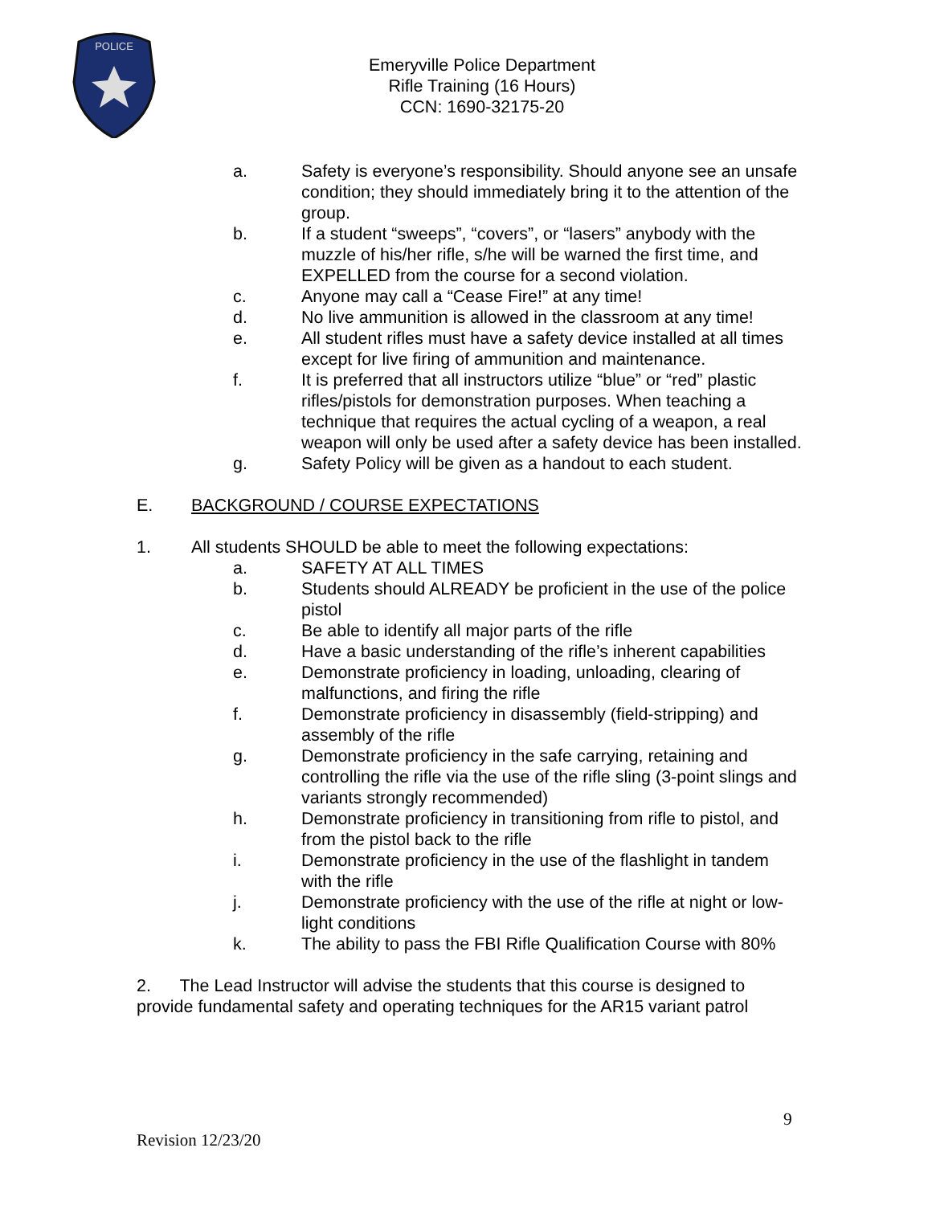POLICE
Emeryville Police Department
Rifle Training (16 Hours)
CCN: 1690-32175-20
a. Safety is everyone’s responsibility. Should anyone see an unsafe condition; they should immediately bring it to the attention of the group.
b. If a student “sweeps”, “covers”, or “lasers” anybody with the muzzle of his/her rifle, s/he will be warned the first time, and EXPELLED from the course for a second violation.
c. Anyone may call a “Cease Fire!” at any time!
d. No live ammunition is allowed in the classroom at any time!
e. All student rifles must have a safety device installed at all times except for live firing of ammunition and maintenance.
f. It is preferred that all instructors utilize “blue” or “red” plastic rifles/pistols for demonstration purposes. When teaching a technique that requires the actual cycling of a weapon, a real weapon will only be used after a safety device has been installed.
g. Safety Policy will be given as a handout to each student.
E. BACKGROUND / COURSE EXPECTATIONS
1. All students SHOULD be able to meet the following expectations:
a. SAFETY AT ALL TIMES
b. Students should ALREADY be proficient in the use of the police pistol
c. Be able to identify all major parts of the rifle
d. Have a basic understanding of the rifle’s inherent capabilities
e. Demonstrate proficiency in loading, unloading, clearing of malfunctions, and firing the rifle
f. Demonstrate proficiency in disassembly (field-stripping) and assembly of the rifle
g. Demonstrate proficiency in the safe carrying, retaining and controlling the rifle via the use of the rifle sling (3-point slings and variants strongly recommended)
h. Demonstrate proficiency in transitioning from rifle to pistol, and from the pistol back to the rifle
i. Demonstrate proficiency in the use of the flashlight in tandem with the rifle
j. Demonstrate proficiency with the use of the rifle at night or low-light conditions
k. The ability to pass the FBI Rifle Qualification Course with 80%
2. The Lead Instructor will advise the students that this course is designed to provide fundamental safety and operating techniques for the AR15 variant patrol
9
Revision 12/23/20